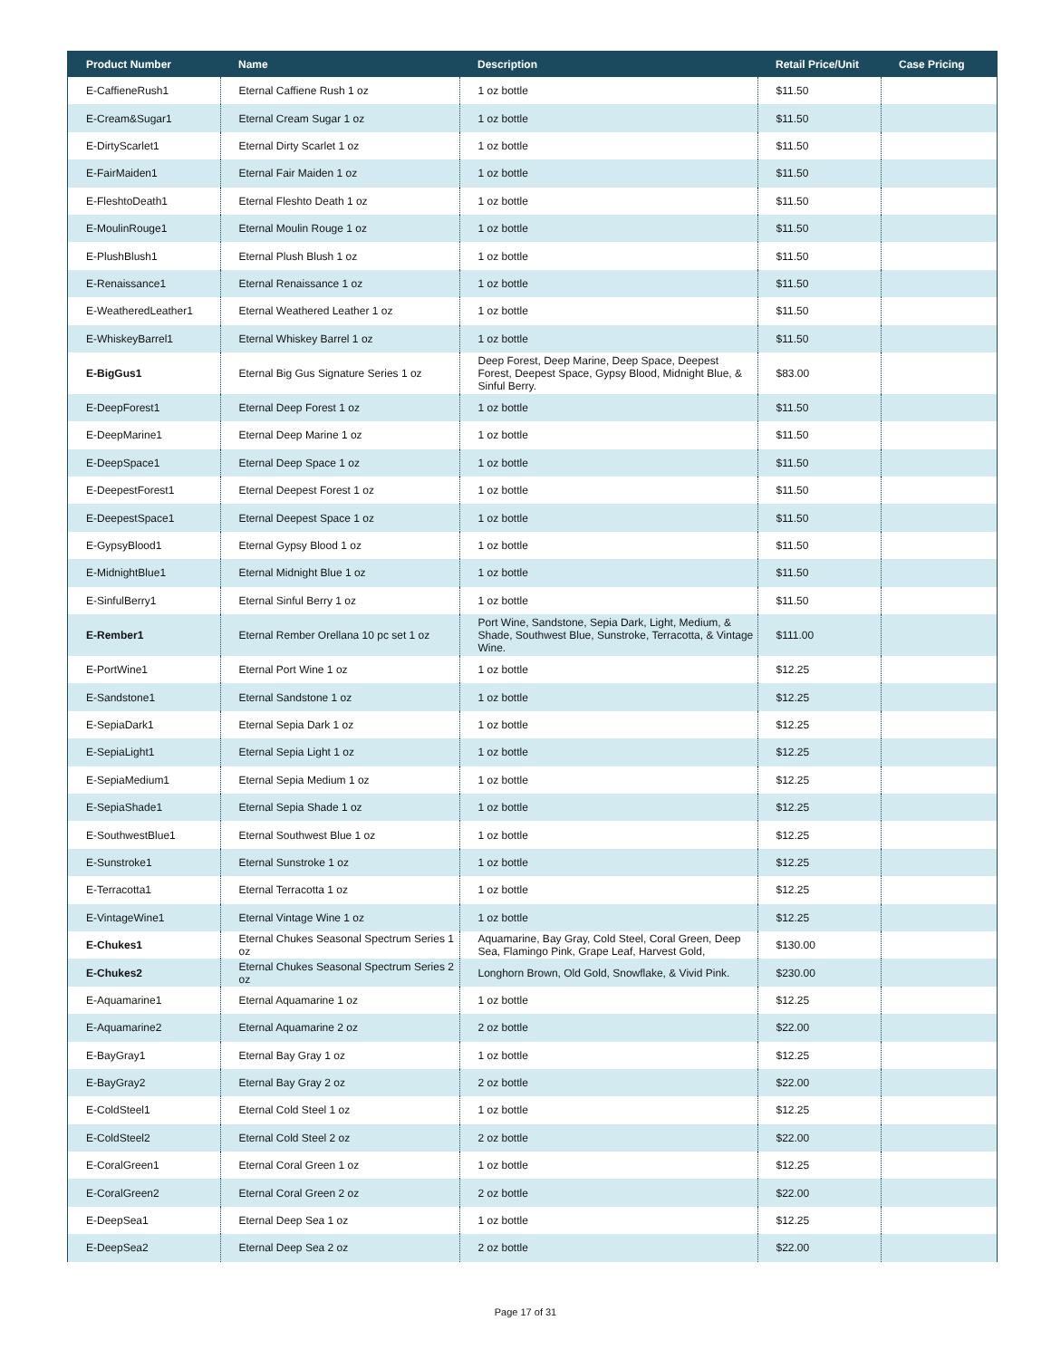| Product Number | Name | Description | Retail Price/Unit | Case Pricing |
| --- | --- | --- | --- | --- |
| E-CaffieneRush1 | Eternal Caffiene Rush 1 oz | 1 oz bottle | $11.50 | |
| E-Cream&Sugar1 | Eternal Cream Sugar 1 oz | 1 oz bottle | $11.50 | |
| E-DirtyScarlet1 | Eternal Dirty Scarlet 1 oz | 1 oz bottle | $11.50 | |
| E-FairMaiden1 | Eternal Fair Maiden 1 oz | 1 oz bottle | $11.50 | |
| E-FleshtoDeath1 | Eternal Fleshto Death 1 oz | 1 oz bottle | $11.50 | |
| E-MoulinRouge1 | Eternal Moulin Rouge 1 oz | 1 oz bottle | $11.50 | |
| E-PlushBlush1 | Eternal Plush Blush 1 oz | 1 oz bottle | $11.50 | |
| E-Renaissance1 | Eternal Renaissance 1 oz | 1 oz bottle | $11.50 | |
| E-WeatheredLeather1 | Eternal Weathered Leather 1 oz | 1 oz bottle | $11.50 | |
| E-WhiskeyBarrel1 | Eternal Whiskey Barrel 1 oz | 1 oz bottle | $11.50 | |
| E-BigGus1 | Eternal Big Gus Signature Series 1 oz | Deep Forest, Deep Marine, Deep Space, Deepest Forest, Deepest Space, Gypsy Blood, Midnight Blue, & Sinful Berry. | $83.00 | |
| E-DeepForest1 | Eternal Deep Forest 1 oz | 1 oz bottle | $11.50 | |
| E-DeepMarine1 | Eternal Deep Marine 1 oz | 1 oz bottle | $11.50 | |
| E-DeepSpace1 | Eternal Deep Space 1 oz | 1 oz bottle | $11.50 | |
| E-DeepestForest1 | Eternal Deepest Forest 1 oz | 1 oz bottle | $11.50 | |
| E-DeepestSpace1 | Eternal Deepest Space 1 oz | 1 oz bottle | $11.50 | |
| E-GypsyBlood1 | Eternal Gypsy Blood 1 oz | 1 oz bottle | $11.50 | |
| E-MidnightBlue1 | Eternal Midnight Blue 1 oz | 1 oz bottle | $11.50 | |
| E-SinfulBerry1 | Eternal Sinful Berry 1 oz | 1 oz bottle | $11.50 | |
| E-Rember1 | Eternal Rember Orellana 10 pc set 1 oz | Port Wine, Sandstone, Sepia Dark, Light, Medium, & Shade, Southwest Blue, Sunstroke, Terracotta, & Vintage Wine. | $111.00 | |
| E-PortWine1 | Eternal Port Wine 1 oz | 1 oz bottle | $12.25 | |
| E-Sandstone1 | Eternal Sandstone 1 oz | 1 oz bottle | $12.25 | |
| E-SepiaDark1 | Eternal Sepia Dark 1 oz | 1 oz bottle | $12.25 | |
| E-SepiaLight1 | Eternal Sepia Light 1 oz | 1 oz bottle | $12.25 | |
| E-SepiaMedium1 | Eternal Sepia Medium 1 oz | 1 oz bottle | $12.25 | |
| E-SepiaShade1 | Eternal Sepia Shade 1 oz | 1 oz bottle | $12.25 | |
| E-SouthwestBlue1 | Eternal Southwest Blue 1 oz | 1 oz bottle | $12.25 | |
| E-Sunstroke1 | Eternal Sunstroke 1 oz | 1 oz bottle | $12.25 | |
| E-Terracotta1 | Eternal Terracotta 1 oz | 1 oz bottle | $12.25 | |
| E-VintageWine1 | Eternal Vintage Wine 1 oz | 1 oz bottle | $12.25 | |
| E-Chukes1 | Eternal Chukes Seasonal Spectrum Series 1 oz | Aquamarine, Bay Gray, Cold Steel, Coral Green, Deep Sea, Flamingo Pink, Grape Leaf, Harvest Gold, | $130.00 | |
| E-Chukes2 | Eternal Chukes Seasonal Spectrum Series 2 oz | Longhorn Brown, Old Gold, Snowflake, & Vivid Pink. | $230.00 | |
| E-Aquamarine1 | Eternal Aquamarine 1 oz | 1 oz bottle | $12.25 | |
| E-Aquamarine2 | Eternal Aquamarine 2 oz | 2 oz bottle | $22.00 | |
| E-BayGray1 | Eternal Bay Gray 1 oz | 1 oz bottle | $12.25 | |
| E-BayGray2 | Eternal Bay Gray 2 oz | 2 oz bottle | $22.00 | |
| E-ColdSteel1 | Eternal Cold Steel 1 oz | 1 oz bottle | $12.25 | |
| E-ColdSteel2 | Eternal Cold Steel 2 oz | 2 oz bottle | $22.00 | |
| E-CoralGreen1 | Eternal Coral Green 1 oz | 1 oz bottle | $12.25 | |
| E-CoralGreen2 | Eternal Coral Green 2 oz | 2 oz bottle | $22.00 | |
| E-DeepSea1 | Eternal Deep Sea 1 oz | 1 oz bottle | $12.25 | |
| E-DeepSea2 | Eternal Deep Sea 2 oz | 2 oz bottle | $22.00 | |
Page 17 of 31